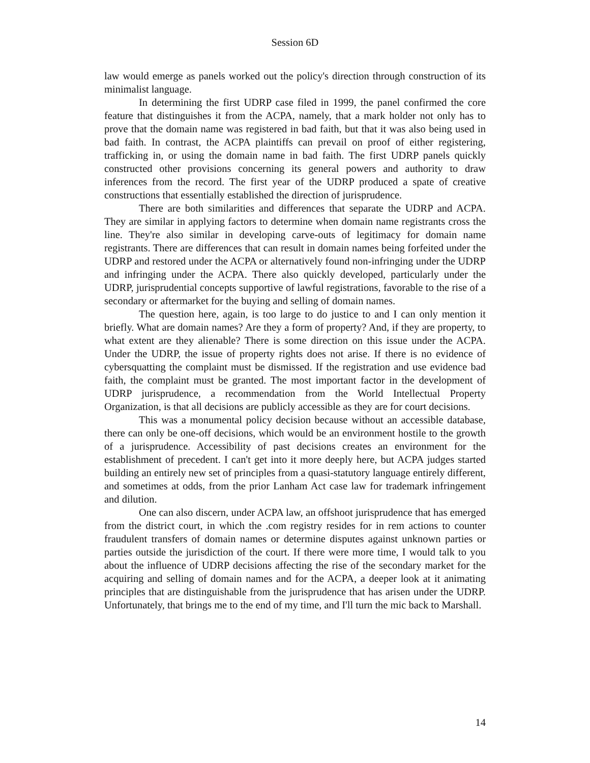Session 6D
law would emerge as panels worked out the policy's direction through construction of its minimalist language.
In determining the first UDRP case filed in 1999, the panel confirmed the core feature that distinguishes it from the ACPA, namely, that a mark holder not only has to prove that the domain name was registered in bad faith, but that it was also being used in bad faith. In contrast, the ACPA plaintiffs can prevail on proof of either registering, trafficking in, or using the domain name in bad faith. The first UDRP panels quickly constructed other provisions concerning its general powers and authority to draw inferences from the record. The first year of the UDRP produced a spate of creative constructions that essentially established the direction of jurisprudence.
There are both similarities and differences that separate the UDRP and ACPA. They are similar in applying factors to determine when domain name registrants cross the line. They're also similar in developing carve-outs of legitimacy for domain name registrants. There are differences that can result in domain names being forfeited under the UDRP and restored under the ACPA or alternatively found non-infringing under the UDRP and infringing under the ACPA. There also quickly developed, particularly under the UDRP, jurisprudential concepts supportive of lawful registrations, favorable to the rise of a secondary or aftermarket for the buying and selling of domain names.
The question here, again, is too large to do justice to and I can only mention it briefly. What are domain names? Are they a form of property? And, if they are property, to what extent are they alienable? There is some direction on this issue under the ACPA. Under the UDRP, the issue of property rights does not arise. If there is no evidence of cybersquatting the complaint must be dismissed. If the registration and use evidence bad faith, the complaint must be granted. The most important factor in the development of UDRP jurisprudence, a recommendation from the World Intellectual Property Organization, is that all decisions are publicly accessible as they are for court decisions.
This was a monumental policy decision because without an accessible database, there can only be one-off decisions, which would be an environment hostile to the growth of a jurisprudence. Accessibility of past decisions creates an environment for the establishment of precedent. I can't get into it more deeply here, but ACPA judges started building an entirely new set of principles from a quasi-statutory language entirely different, and sometimes at odds, from the prior Lanham Act case law for trademark infringement and dilution.
One can also discern, under ACPA law, an offshoot jurisprudence that has emerged from the district court, in which the .com registry resides for in rem actions to counter fraudulent transfers of domain names or determine disputes against unknown parties or parties outside the jurisdiction of the court. If there were more time, I would talk to you about the influence of UDRP decisions affecting the rise of the secondary market for the acquiring and selling of domain names and for the ACPA, a deeper look at it animating principles that are distinguishable from the jurisprudence that has arisen under the UDRP. Unfortunately, that brings me to the end of my time, and I'll turn the mic back to Marshall.
14